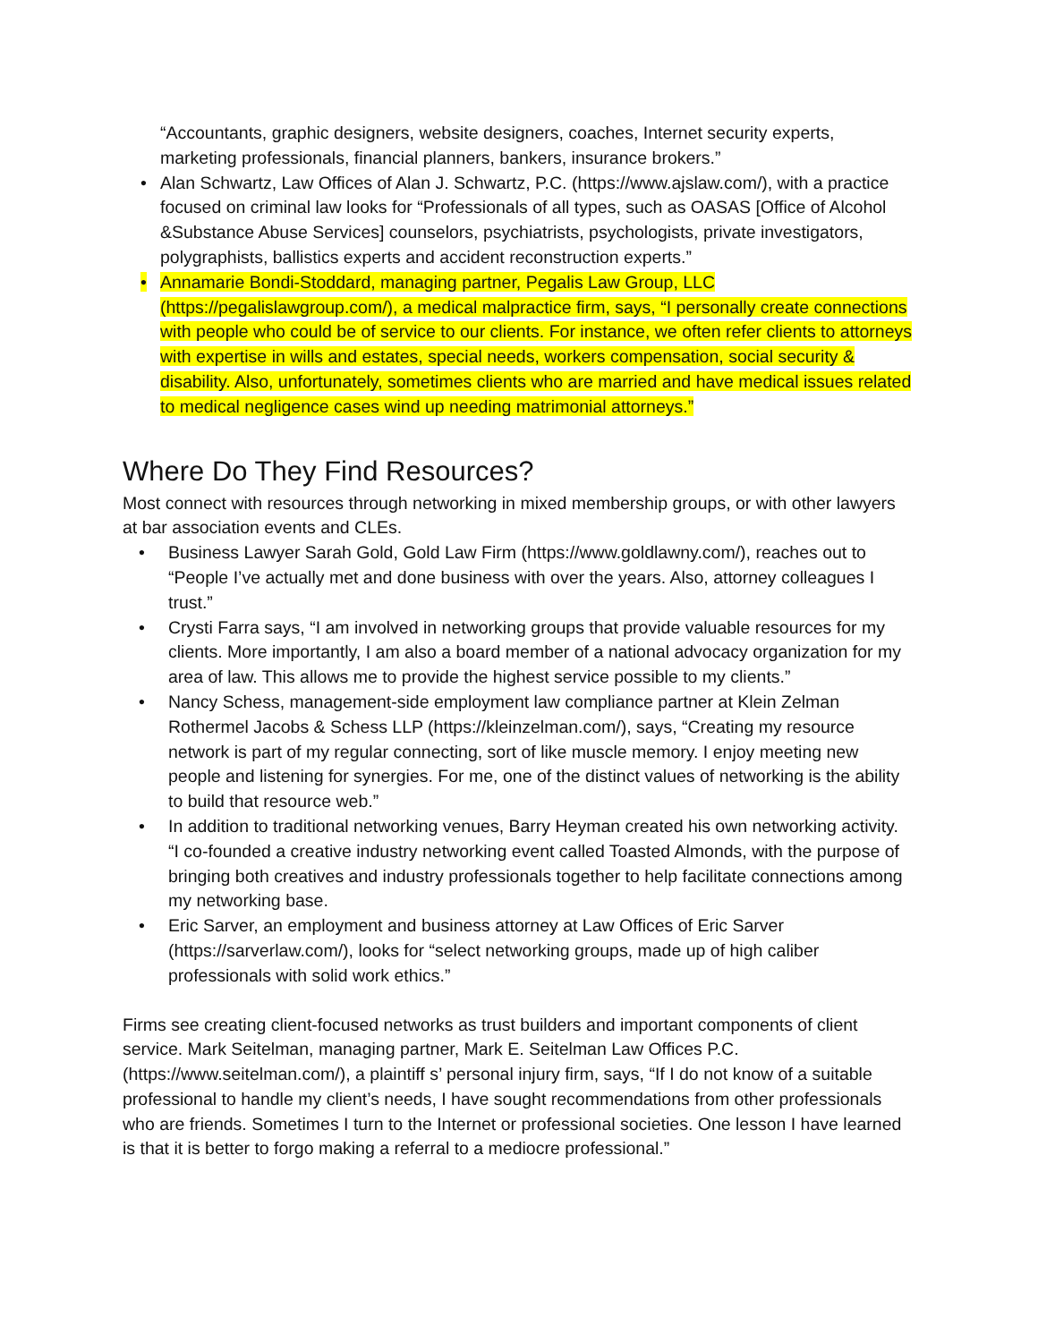“Accountants, graphic designers, website designers, coaches, Internet security experts, marketing professionals, financial planners, bankers, insurance brokers.”
• Alan Schwartz, Law Offices of Alan J. Schwartz, P.C. (https://www.ajslaw.com/), with a practice focused on criminal law looks for “Professionals of all types, such as OASAS [Office of Alcohol &Substance Abuse Services] counselors, psychiatrists, psychologists, private investigators, polygraphists, ballistics experts and accident reconstruction experts.”
• Annamarie Bondi-Stoddard, managing partner, Pegalis Law Group, LLC (https://pegalislawgroup.com/), a medical malpractice firm, says, “I personally create connections with people who could be of service to our clients. For instance, we often refer clients to attorneys with expertise in wills and estates, special needs, workers compensation, social security & disability. Also, unfortunately, sometimes clients who are married and have medical issues related to medical negligence cases wind up needing matrimonial attorneys.”
Where Do They Find Resources?
Most connect with resources through networking in mixed membership groups, or with other lawyers at bar association events and CLEs.
• Business Lawyer Sarah Gold, Gold Law Firm (https://www.goldlawny.com/), reaches out to “People I’ve actually met and done business with over the years. Also, attorney colleagues I trust.”
• Crysti Farra says, “I am involved in networking groups that provide valuable resources for my clients. More importantly, I am also a board member of a national advocacy organization for my area of law. This allows me to provide the highest service possible to my clients.”
• Nancy Schess, management-side employment law compliance partner at Klein Zelman Rothermel Jacobs & Schess LLP (https://kleinzelman.com/), says, “Creating my resource network is part of my regular connecting, sort of like muscle memory. I enjoy meeting new people and listening for synergies. For me, one of the distinct values of networking is the ability to build that resource web.”
• In addition to traditional networking venues, Barry Heyman created his own networking activity. “I co-founded a creative industry networking event called Toasted Almonds, with the purpose of bringing both creatives and industry professionals together to help facilitate connections among my networking base.
• Eric Sarver, an employment and business attorney at Law Offices of Eric Sarver (https://sarverlaw.com/), looks for “select networking groups, made up of high caliber professionals with solid work ethics.”
Firms see creating client-focused networks as trust builders and important components of client service. Mark Seitelman, managing partner, Mark E. Seitelman Law Offices P.C. (https://www.seitelman.com/), a plaintiff s’ personal injury firm, says, “If I do not know of a suitable professional to handle my client’s needs, I have sought recommendations from other professionals who are friends. Sometimes I turn to the Internet or professional societies. One lesson I have learned is that it is better to forgo making a referral to a mediocre professional.”